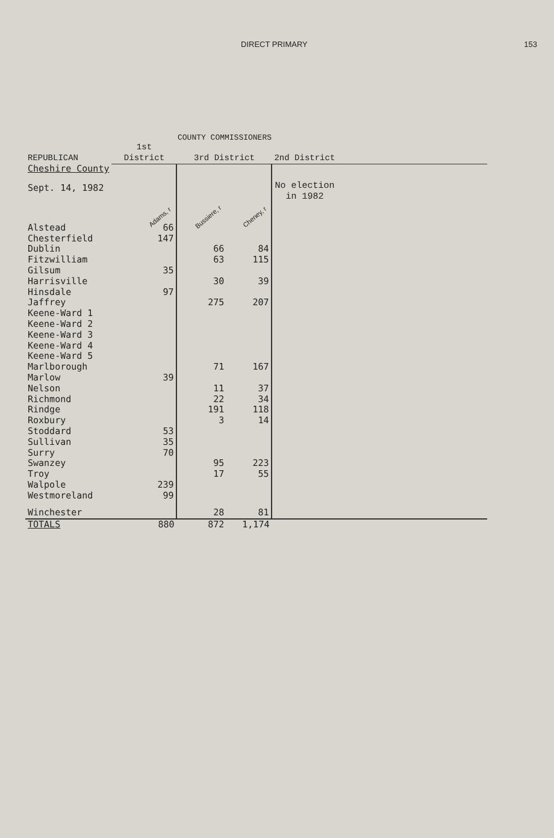DIRECT PRIMARY 153
COUNTY COMMISSIONERS
| REPUBLICAN | 1st District | 3rd District | | 2nd District |
| --- | --- | --- | --- | --- |
| Cheshire County | | | | |
| Sept. 14, 1982 | Adams, r | Bussiere, r | Cheney, r | No election in 1982 |
| Alstead | 66 | | | |
| Chesterfield | 147 | | | |
| Dublin | | 66 | 84 | |
| Fitzwilliam | | 63 | 115 | |
| Gilsum | 35 | | | |
| Harrisville | | 30 | 39 | |
| Hinsdale | 97 | | | |
| Jaffrey | | 275 | 207 | |
| Keene-Ward 1 | | | | |
| Keene-Ward 2 | | | | |
| Keene-Ward 3 | | | | |
| Keene-Ward 4 | | | | |
| Keene-Ward 5 | | | | |
| Marlborough | | 71 | 167 | |
| Marlow | 39 | | | |
| Nelson | | 11 | 37 | |
| Richmond | | 22 | 34 | |
| Rindge | | 191 | 118 | |
| Roxbury | | 3 | 14 | |
| Stoddard | 53 | | | |
| Sullivan | 35 | | | |
| Surry | 70 | | | |
| Swanzey | | 95 | 223 | |
| Troy | | 17 | 55 | |
| Walpole | 239 | | | |
| Westmoreland | 99 | | | |
| Winchester | | 28 | 81 | |
| TOTALS | 880 | 872 | 1,174 | |